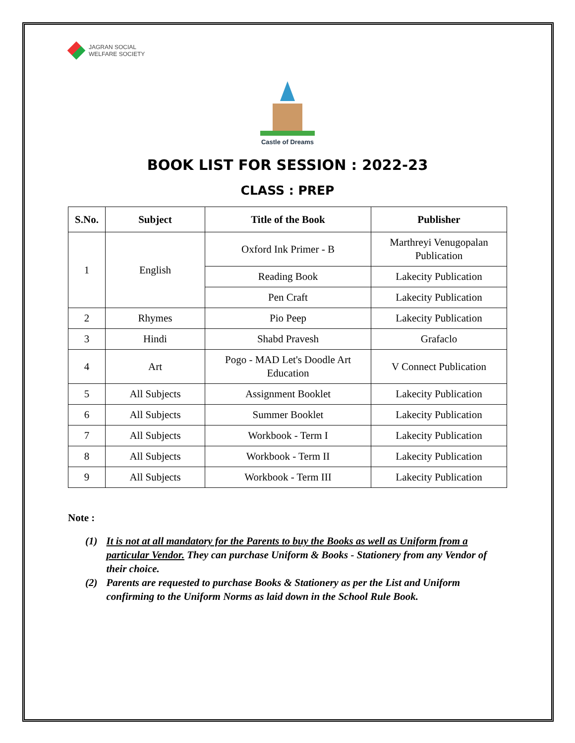JAGRAN SOCIAL
WELFARE SOCIETY
Castle of Dreams
BOOK LIST FOR SESSION : 2022-23
CLASS : PREP
| S.No. | Subject | Title of the Book | Publisher |
| --- | --- | --- | --- |
| 1 | English | Oxford Ink Primer - B | Marthreyi Venugopalan Publication |
| | | Reading Book | Lakecity Publication |
| | | Pen Craft | Lakecity Publication |
| 2 | Rhymes | Pio Peep | Lakecity Publication |
| 3 | Hindi | Shabd Pravesh | Grafaclo |
| 4 | Art | Pogo - MAD Let's Doodle Art Education | V Connect Publication |
| 5 | All Subjects | Assignment Booklet | Lakecity Publication |
| 6 | All Subjects | Summer Booklet | Lakecity Publication |
| 7 | All Subjects | Workbook - Term I | Lakecity Publication |
| 8 | All Subjects | Workbook - Term II | Lakecity Publication |
| 9 | All Subjects | Workbook - Term III | Lakecity Publication |
Note :
(1) It is not at all mandatory for the Parents to buy the Books as well as Uniform from a particular Vendor. They can purchase Uniform & Books - Stationery from any Vendor of their choice.
(2) Parents are requested to purchase Books & Stationery as per the List and Uniform confirming to the Uniform Norms as laid down in the School Rule Book.